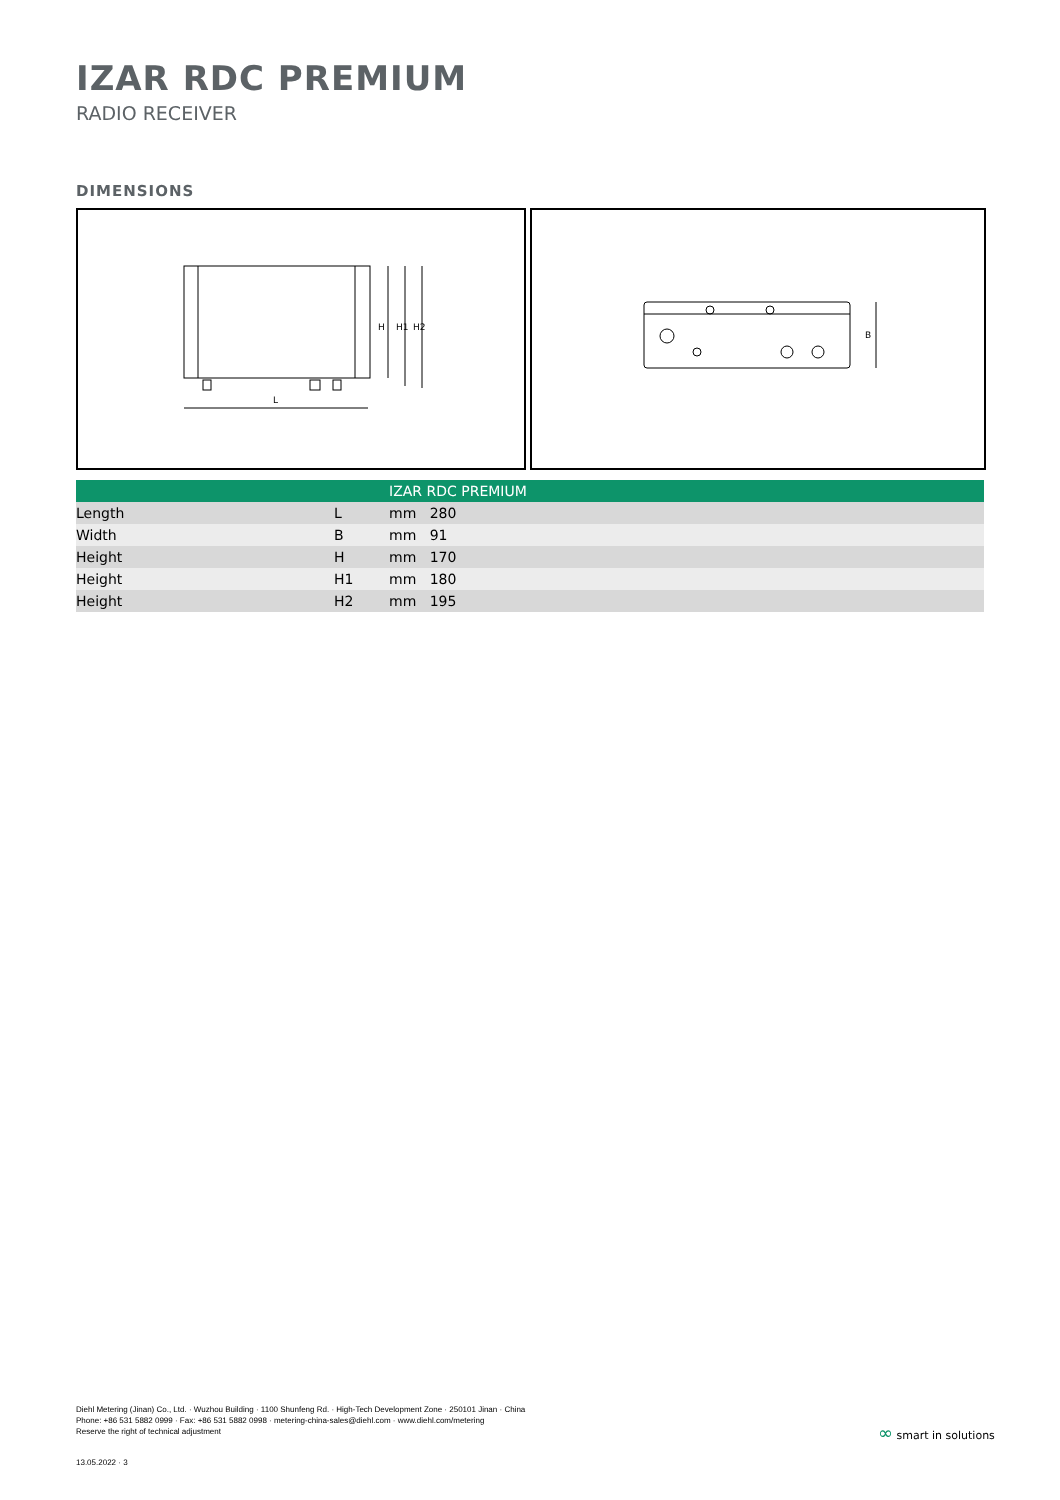IZAR RDC PREMIUM
RADIO RECEIVER
DIMENSIONS
L
H
H1
H2
B
| | | IZAR RDC PREMIUM |
| --- | --- | --- |
| Length | L | mm 280 |
| Width | B | mm 91 |
| Height | H | mm 170 |
| Height | H1 | mm 180 |
| Height | H2 | mm 195 |
Diehl Metering (Jinan) Co., Ltd. · Wuzhou Building · 1100 Shunfeng Rd. · High-Tech Development Zone · 250101 Jinan · China
Phone: +86 531 5882 0999 · Fax: +86 531 5882 0998 · metering-china-sales@diehl.com · www.diehl.com/metering
Reserve the right of technical adjustment
∞ smart in solutions
13.05.2022 · 3